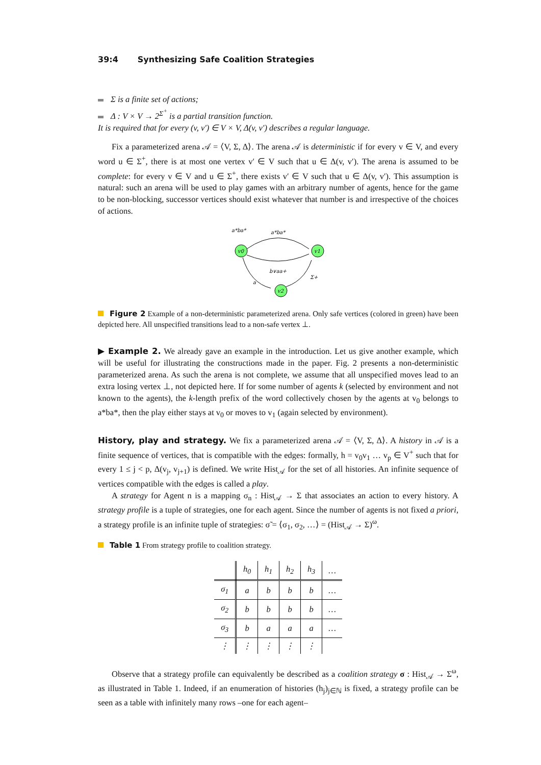39:4 Synthesizing Safe Coalition Strategies
Σ is a finite set of actions;
Δ : V × V → 2<sup>Σ<sup>+</sup></sup> is a partial transition function.
It is required that for every (v, v′) ∈ V × V, Δ(v, v′) describes a regular language.
Fix a parameterized arena 𝒜 = ⟨V, Σ, Δ⟩. The arena 𝒜 is deterministic if for every v ∈ V, and every word u ∈ Σ<sup>+</sup>, there is at most one vertex v′ ∈ V such that u ∈ Δ(v, v′). The arena is assumed to be complete: for every v ∈ V and u ∈ Σ<sup>+</sup>, there exists v′ ∈ V such that u ∈ Δ(v, v′). This assumption is natural: such an arena will be used to play games with an arbitrary number of agents, hence for the game to be non-blocking, successor vertices should exist whatever that number is and irrespective of the choices of actions.
v0
v1
v2
a*ba*
a*ba*
b∨aa+
a
Σ+
Figure 2 Example of a non-deterministic parameterized arena. Only safe vertices (colored in green) have been depicted here. All unspecified transitions lead to a non-safe vertex ⊥.
▶ Example 2. We already gave an example in the introduction. Let us give another example, which will be useful for illustrating the constructions made in the paper. Fig. 2 presents a non-deterministic parameterized arena. As such the arena is not complete, we assume that all unspecified moves lead to an extra losing vertex ⊥, not depicted here. If for some number of agents k (selected by environment and not known to the agents), the k-length prefix of the word collectively chosen by the agents at v<sub>0</sub> belongs to a*ba*, then the play either stays at v<sub>0</sub> or moves to v<sub>1</sub> (again selected by environment).
History, play and strategy. We fix a parameterized arena 𝒜 = ⟨V, Σ, Δ⟩. A history in 𝒜 is a finite sequence of vertices, that is compatible with the edges: formally, h = v<sub>0</sub>v<sub>1</sub> … v<sub>p</sub> ∈ V<sup>+</sup> such that for every 1 ≤ j < p, Δ(v<sub>j</sub>, v<sub>j+1</sub>) is defined. We write Hist<sub>𝒜</sub> for the set of all histories. An infinite sequence of vertices compatible with the edges is called a play.
A strategy for Agent n is a mapping σ<sub>n</sub> : Hist<sub>𝒜</sub> → Σ that associates an action to every history. A strategy profile is a tuple of strategies, one for each agent. Since the number of agents is not fixed a priori, a strategy profile is an infinite tuple of strategies: σ̃ = ⟨σ<sub>1</sub>, σ<sub>2</sub>, …⟩ = (Hist<sub>𝒜</sub> → Σ)<sup>ω</sup>.
Table 1 From strategy profile to coalition strategy.
| | h<sub>0</sub> | h<sub>1</sub> | h<sub>2</sub> | h<sub>3</sub> | … |
| --- | --- | --- | --- | --- | --- |
| σ<sub>1</sub> | a | b | b | b | … |
| σ<sub>2</sub> | b | b | b | b | … |
| σ<sub>3</sub> | b | a | a | a | … |
| ⋮ | ⋮ | ⋮ | ⋮ | ⋮ | |
Observe that a strategy profile can equivalently be described as a coalition strategy σ : Hist<sub>𝒜</sub> → Σ<sup>ω</sup>, as illustrated in Table 1. Indeed, if an enumeration of histories (h<sub>j</sub>)<sub>j∈ℕ</sub> is fixed, a strategy profile can be seen as a table with infinitely many rows –one for each agent–